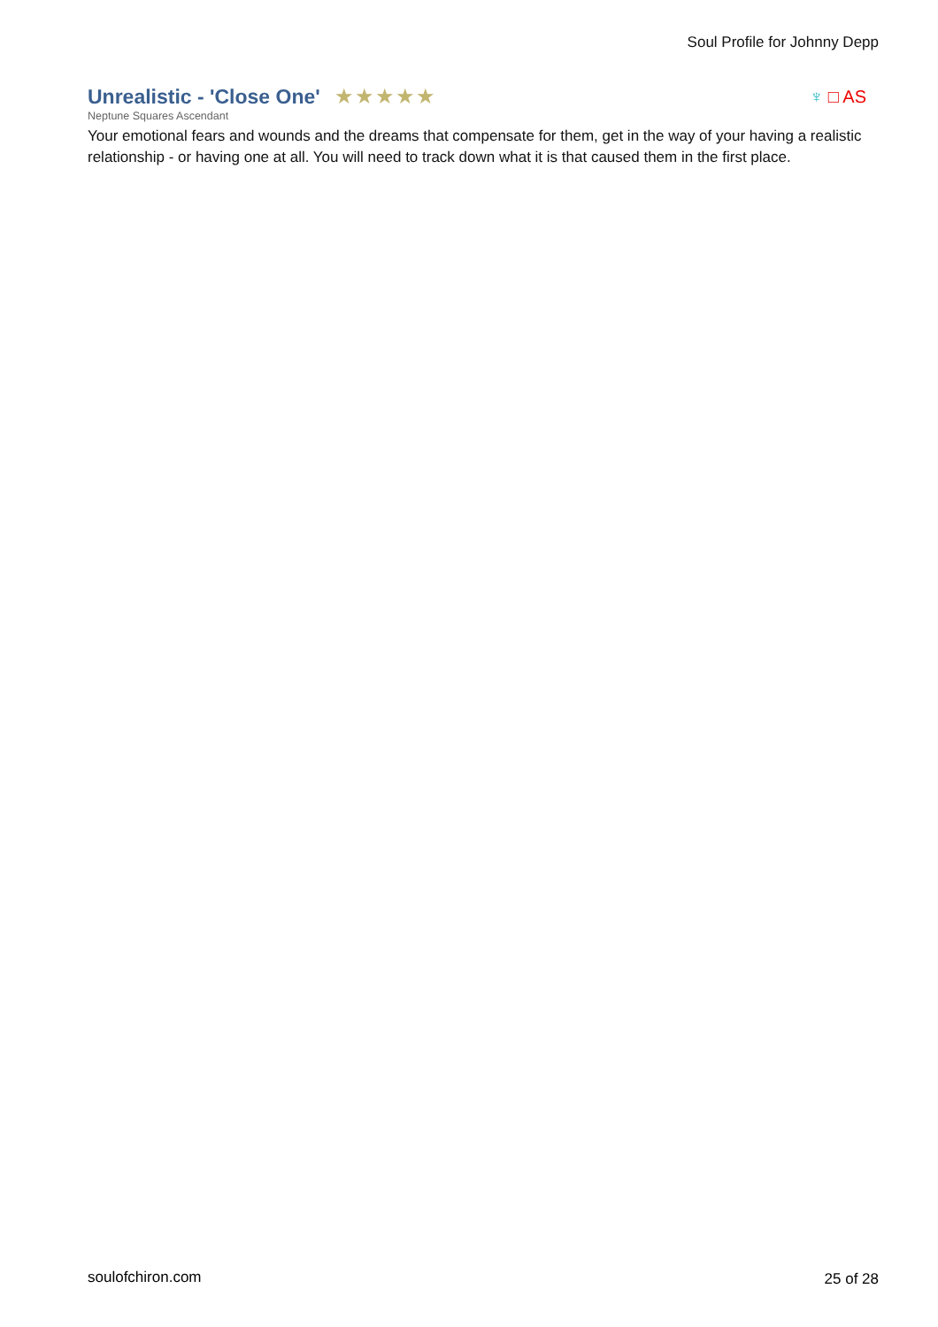Soul Profile for Johnny Depp
Unrealistic - 'Close One'
★★★★★
♆ □ AS
Neptune Squares Ascendant
Your emotional fears and wounds and the dreams that compensate for them, get in the way of your having a realistic relationship - or having one at all. You will need to track down what it is that caused them in the first place.
soulofchiron.com 25 of 28